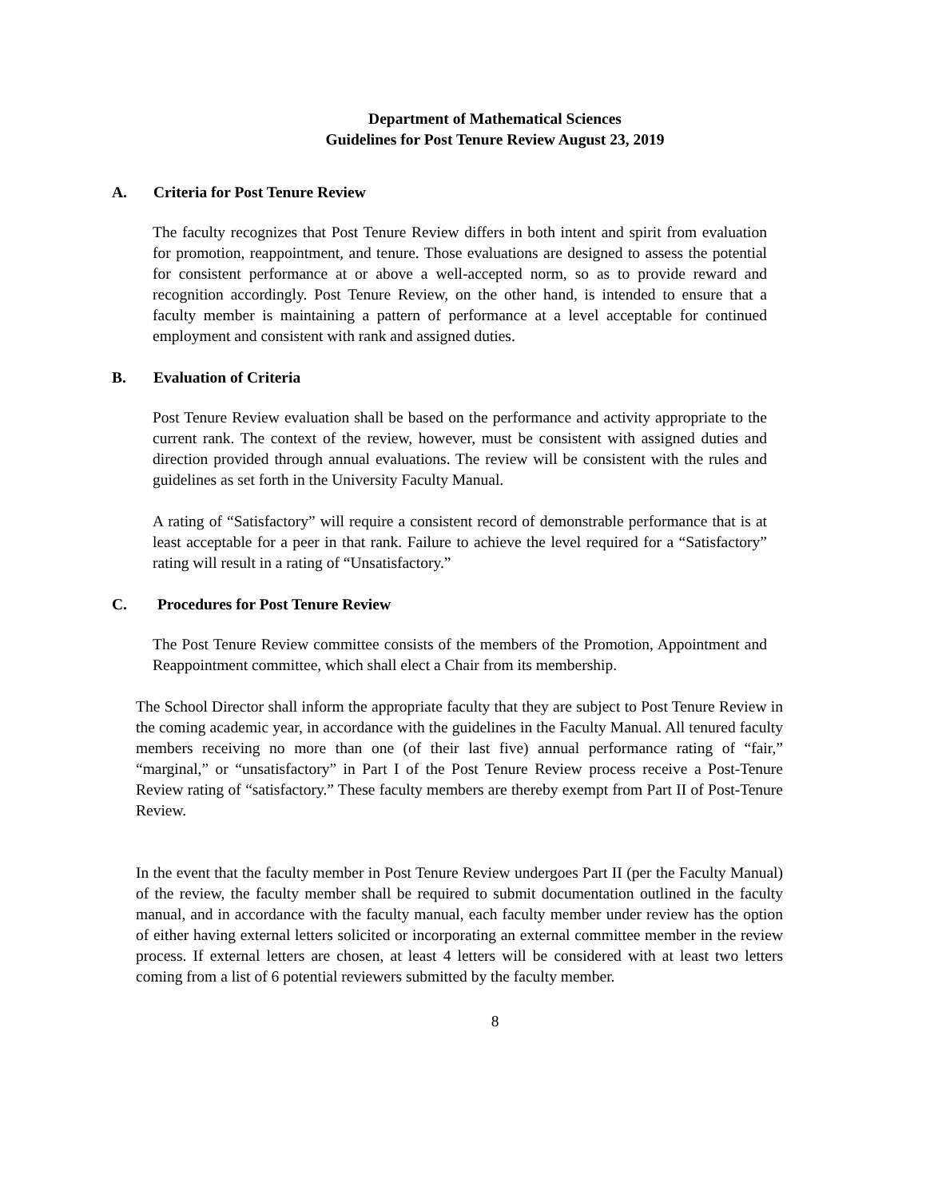Department of Mathematical Sciences
Guidelines for Post Tenure Review August 23, 2019
A. Criteria for Post Tenure Review
The faculty recognizes that Post Tenure Review differs in both intent and spirit from evaluation for promotion, reappointment, and tenure. Those evaluations are designed to assess the potential for consistent performance at or above a well-accepted norm, so as to provide reward and recognition accordingly. Post Tenure Review, on the other hand, is intended to ensure that a faculty member is maintaining a pattern of performance at a level acceptable for continued employment and consistent with rank and assigned duties.
B. Evaluation of Criteria
Post Tenure Review evaluation shall be based on the performance and activity appropriate to the current rank. The context of the review, however, must be consistent with assigned duties and direction provided through annual evaluations. The review will be consistent with the rules and guidelines as set forth in the University Faculty Manual.
A rating of “Satisfactory” will require a consistent record of demonstrable performance that is at least acceptable for a peer in that rank. Failure to achieve the level required for a “Satisfactory” rating will result in a rating of “Unsatisfactory.”
C. Procedures for Post Tenure Review
The Post Tenure Review committee consists of the members of the Promotion, Appointment and Reappointment committee, which shall elect a Chair from its membership.
The School Director shall inform the appropriate faculty that they are subject to Post Tenure Review in the coming academic year, in accordance with the guidelines in the Faculty Manual. All tenured faculty members receiving no more than one (of their last five) annual performance rating of “fair,” “marginal,” or “unsatisfactory” in Part I of the Post Tenure Review process receive a Post-Tenure Review rating of “satisfactory.” These faculty members are thereby exempt from Part II of Post-Tenure Review.
In the event that the faculty member in Post Tenure Review undergoes Part II (per the Faculty Manual) of the review, the faculty member shall be required to submit documentation outlined in the faculty manual, and in accordance with the faculty manual, each faculty member under review has the option of either having external letters solicited or incorporating an external committee member in the review process. If external letters are chosen, at least 4 letters will be considered with at least two letters coming from a list of 6 potential reviewers submitted by the faculty member.
8